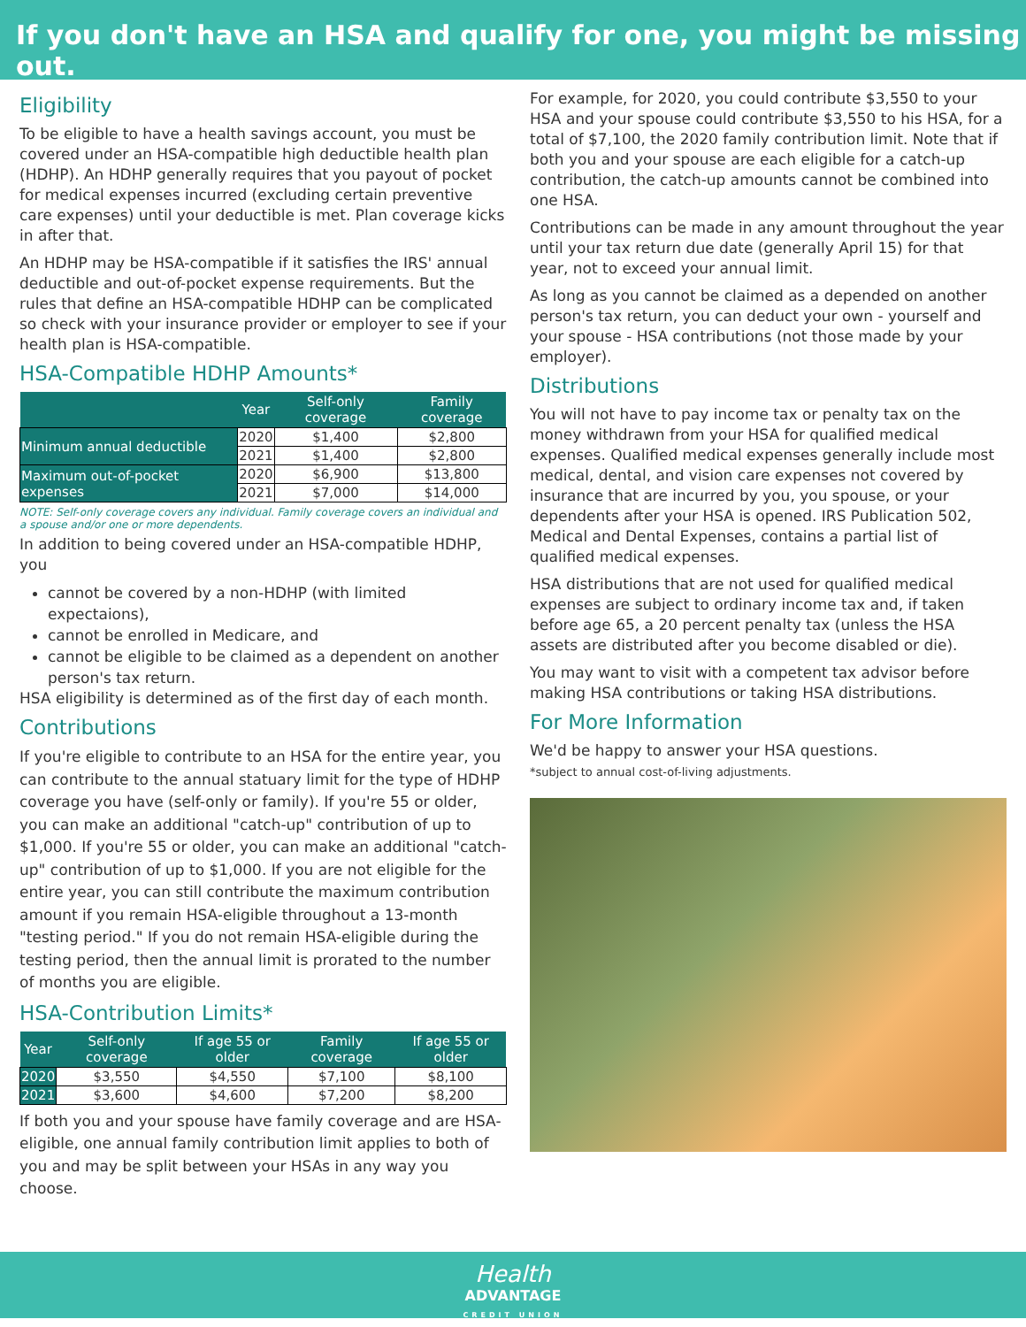If you don't have an HSA and qualify for one, you might be missing out.
Eligibility
To be eligible to have a health savings account, you must be covered under an HSA-compatible high deductible health plan (HDHP). An HDHP generally requires that you payout of pocket for medical expenses incurred (excluding certain preventive care expenses) until your deductible is met. Plan coverage kicks in after that.
An HDHP may be HSA-compatible if it satisfies the IRS' annual deductible and out-of-pocket expense requirements. But the rules that define an HSA-compatible HDHP can be complicated so check with your insurance provider or employer to see if your health plan is HSA-compatible.
HSA-Compatible HDHP Amounts*
| | Year | Self-only coverage | Family coverage |
| --- | --- | --- | --- |
| Minimum annual deductible | 2020 | $1,400 | $2,800 |
| | 2021 | $1,400 | $2,800 |
| Maximum out-of-pocket expenses | 2020 | $6,900 | $13,800 |
| | 2021 | $7,000 | $14,000 |
NOTE: Self-only coverage covers any individual. Family coverage covers an individual and a spouse and/or one or more dependents.
In addition to being covered under an HSA-compatible HDHP, you
cannot be covered by a non-HDHP (with limited expectaions),
cannot be enrolled in Medicare, and
cannot be eligible to be claimed as a dependent on another person's tax return.
HSA eligibility is determined as of the first day of each month.
Contributions
If you're eligible to contribute to an HSA for the entire year, you can contribute to the annual statuary limit for the type of HDHP coverage you have (self-only or family). If you're 55 or older, you can make an additional "catch-up" contribution of up to $1,000. If you're 55 or older, you can make an additional "catch-up" contribution of up to $1,000. If you are not eligible for the entire year, you can still contribute the maximum contribution amount if you remain HSA-eligible throughout a 13-month "testing period." If you do not remain HSA-eligible during the testing period, then the annual limit is prorated to the number of months you are eligible.
HSA-Contribution Limits*
| Year | Self-only coverage | If age 55 or older | Family coverage | If age 55 or older |
| --- | --- | --- | --- | --- |
| 2020 | $3,550 | $4,550 | $7,100 | $8,100 |
| 2021 | $3,600 | $4,600 | $7,200 | $8,200 |
If both you and your spouse have family coverage and are HSA-eligible, one annual family contribution limit applies to both of you and may be split between your HSAs in any way you choose.
For example, for 2020, you could contribute $3,550 to your HSA and your spouse could contribute $3,550 to his HSA, for a total of $7,100, the 2020 family contribution limit. Note that if both you and your spouse are each eligible for a catch-up contribution, the catch-up amounts cannot be combined into one HSA.
Contributions can be made in any amount throughout the year until your tax return due date (generally April 15) for that year, not to exceed your annual limit.
As long as you cannot be claimed as a depended on another person's tax return, you can deduct your own - yourself and your spouse - HSA contributions (not those made by your employer).
Distributions
You will not have to pay income tax or penalty tax on the money withdrawn from your HSA for qualified medical expenses. Qualified medical expenses generally include most medical, dental, and vision care expenses not covered by insurance that are incurred by you, you spouse, or your dependents after your HSA is opened. IRS Publication 502, Medical and Dental Expenses, contains a partial list of qualified medical expenses.
HSA distributions that are not used for qualified medical expenses are subject to ordinary income tax and, if taken before age 65, a 20 percent penalty tax (unless the HSA assets are distributed after you become disabled or die).
You may want to visit with a competent tax advisor before making HSA contributions or taking HSA distributions.
For More Information
We'd be happy to answer your HSA questions.
*subject to annual cost-of-living adjustments.
Health
ADVANTAGE
CREDIT UNION